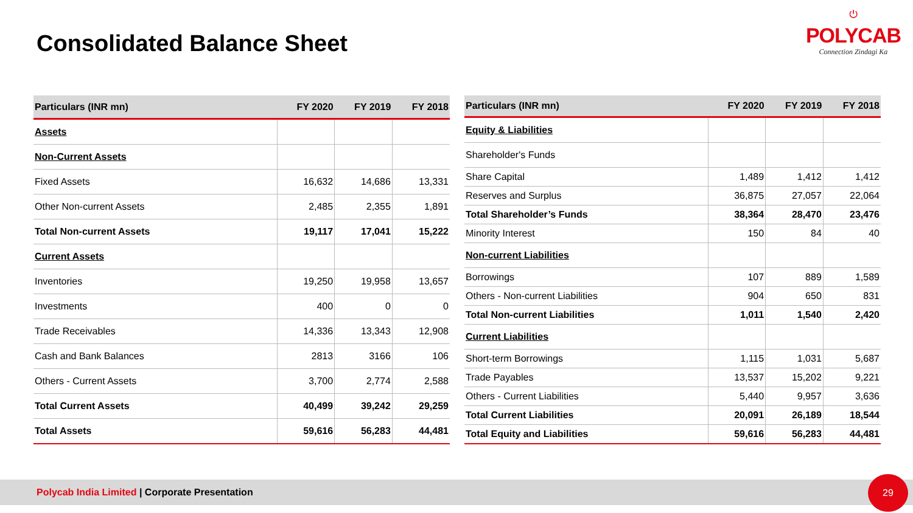Consolidated Balance Sheet
⏻
POLYCAB
Connection Zindagi Ka
| Particulars (INR mn) | FY 2020 | FY 2019 | FY 2018 |
| --- | --- | --- | --- |
| Assets | | | |
| Non-Current Assets | | | |
| Fixed Assets | 16,632 | 14,686 | 13,331 |
| Other Non-current Assets | 2,485 | 2,355 | 1,891 |
| Total Non-current Assets | 19,117 | 17,041 | 15,222 |
| Current Assets | | | |
| Inventories | 19,250 | 19,958 | 13,657 |
| Investments | 400 | 0 | 0 |
| Trade Receivables | 14,336 | 13,343 | 12,908 |
| Cash and Bank Balances | 2813 | 3166 | 106 |
| Others - Current Assets | 3,700 | 2,774 | 2,588 |
| Total Current Assets | 40,499 | 39,242 | 29,259 |
| Total Assets | 59,616 | 56,283 | 44,481 |
| Particulars (INR mn) | FY 2020 | FY 2019 | FY 2018 |
| --- | --- | --- | --- |
| Equity & Liabilities | | | |
| Shareholder's Funds | | | |
| Share Capital | 1,489 | 1,412 | 1,412 |
| Reserves and Surplus | 36,875 | 27,057 | 22,064 |
| Total Shareholder’s Funds | 38,364 | 28,470 | 23,476 |
| Minority Interest | 150 | 84 | 40 |
| Non-current Liabilities | | | |
| Borrowings | 107 | 889 | 1,589 |
| Others - Non-current Liabilities | 904 | 650 | 831 |
| Total Non-current Liabilities | 1,011 | 1,540 | 2,420 |
| Current Liabilities | | | |
| Short-term Borrowings | 1,115 | 1,031 | 5,687 |
| Trade Payables | 13,537 | 15,202 | 9,221 |
| Others - Current Liabilities | 5,440 | 9,957 | 3,636 |
| Total Current Liabilities | 20,091 | 26,189 | 18,544 |
| Total Equity and Liabilities | 59,616 | 56,283 | 44,481 |
Polycab India Limited | Corporate Presentation 29